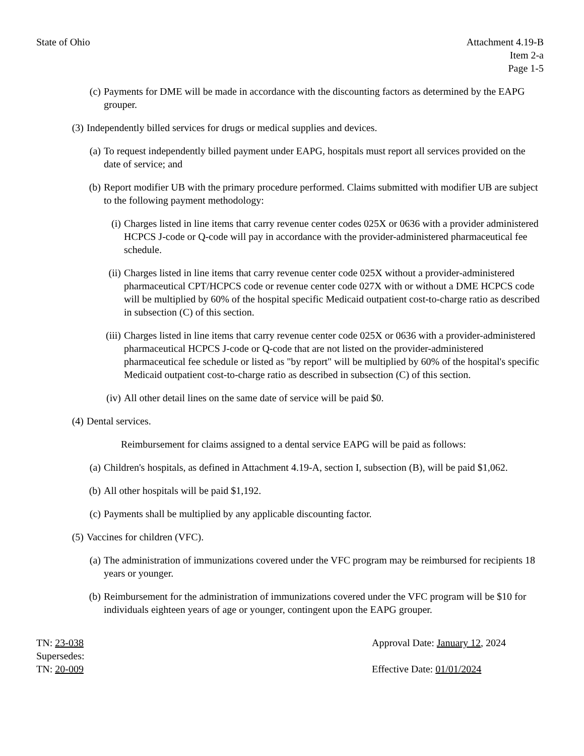State of Ohio Attachment 4.19-B
Item 2-a
Page 1-5
(c) Payments for DME will be made in accordance with the discounting factors as determined by the EAPG grouper.
(3) Independently billed services for drugs or medical supplies and devices.
(a) To request independently billed payment under EAPG, hospitals must report all services provided on the date of service; and
(b) Report modifier UB with the primary procedure performed. Claims submitted with modifier UB are subject to the following payment methodology:
(i) Charges listed in line items that carry revenue center codes 025X or 0636 with a provider administered HCPCS J-code or Q-code will pay in accordance with the provider-administered pharmaceutical fee schedule.
(ii) Charges listed in line items that carry revenue center code 025X without a provider-administered pharmaceutical CPT/HCPCS code or revenue center code 027X with or without a DME HCPCS code will be multiplied by 60% of the hospital specific Medicaid outpatient cost-to-charge ratio as described in subsection (C) of this section.
(iii) Charges listed in line items that carry revenue center code 025X or 0636 with a provider-administered pharmaceutical HCPCS J-code or Q-code that are not listed on the provider-administered pharmaceutical fee schedule or listed as "by report" will be multiplied by 60% of the hospital's specific Medicaid outpatient cost-to-charge ratio as described in subsection (C) of this section.
(iv) All other detail lines on the same date of service will be paid $0.
(4) Dental services.
Reimbursement for claims assigned to a dental service EAPG will be paid as follows:
(a) Children's hospitals, as defined in Attachment 4.19-A, section I, subsection (B), will be paid $1,062.
(b) All other hospitals will be paid $1,192.
(c) Payments shall be multiplied by any applicable discounting factor.
(5) Vaccines for children (VFC).
(a) The administration of immunizations covered under the VFC program may be reimbursed for recipients 18 years or younger.
(b) Reimbursement for the administration of immunizations covered under the VFC program will be $10 for individuals eighteen years of age or younger, contingent upon the EAPG grouper.
TN: 23-038
Supersedes:
TN: 20-009
Approval Date: January 12, 2024
Effective Date: 01/01/2024